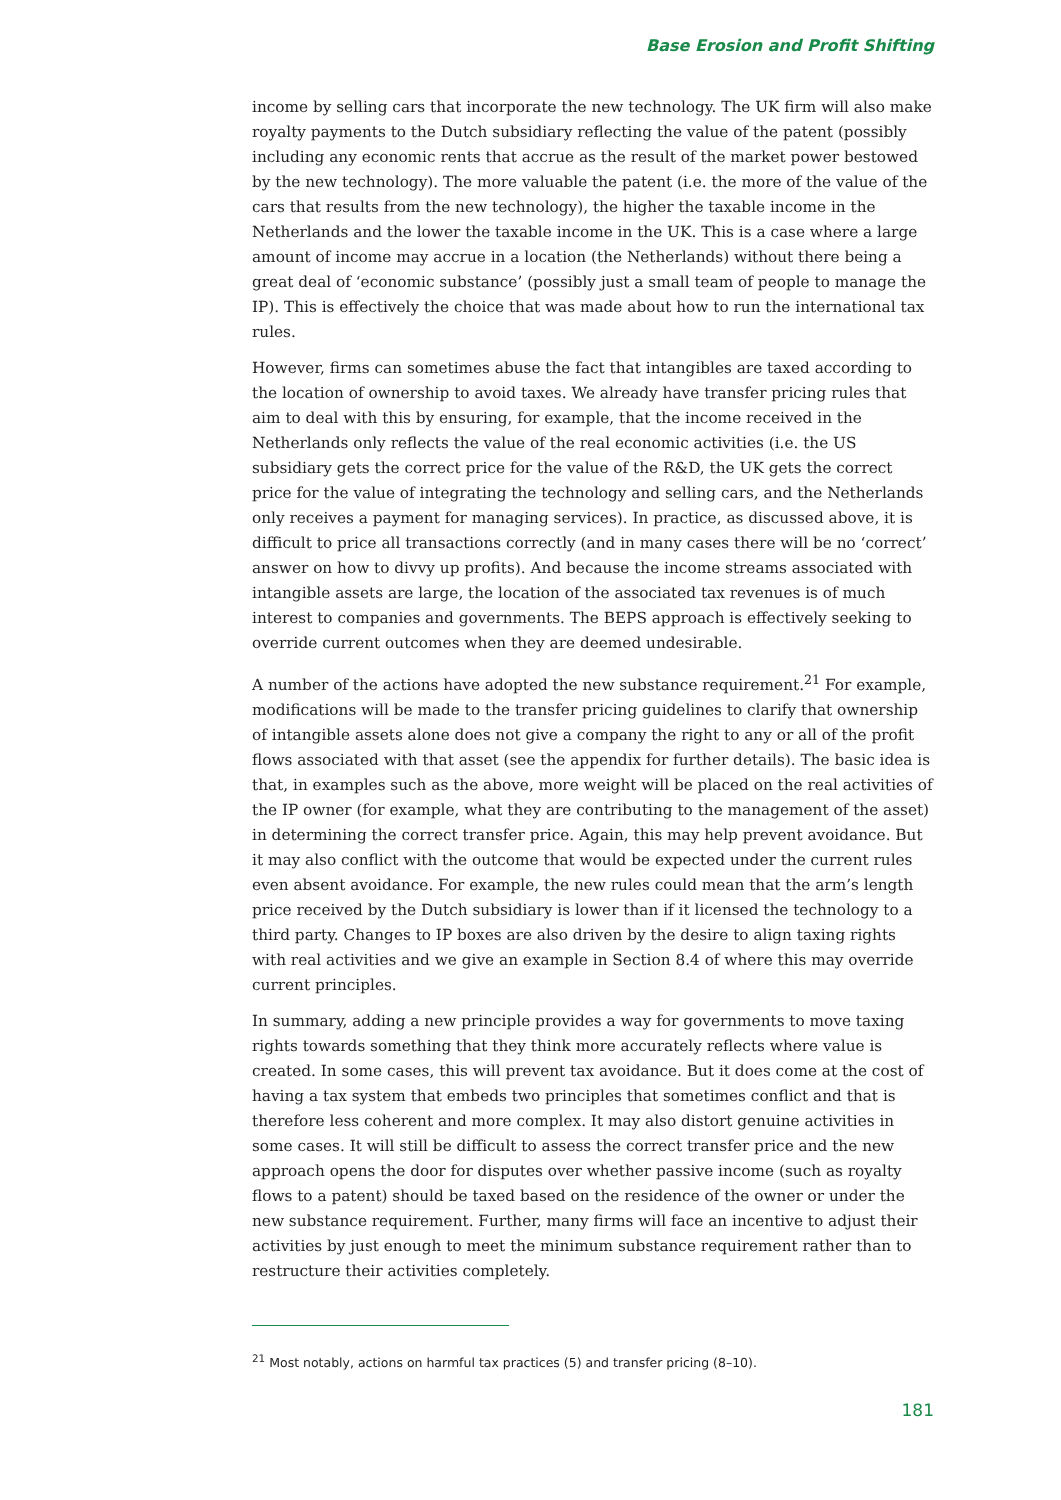Base Erosion and Profit Shifting
income by selling cars that incorporate the new technology. The UK firm will also make royalty payments to the Dutch subsidiary reflecting the value of the patent (possibly including any economic rents that accrue as the result of the market power bestowed by the new technology). The more valuable the patent (i.e. the more of the value of the cars that results from the new technology), the higher the taxable income in the Netherlands and the lower the taxable income in the UK. This is a case where a large amount of income may accrue in a location (the Netherlands) without there being a great deal of ‘economic substance’ (possibly just a small team of people to manage the IP). This is effectively the choice that was made about how to run the international tax rules.
However, firms can sometimes abuse the fact that intangibles are taxed according to the location of ownership to avoid taxes. We already have transfer pricing rules that aim to deal with this by ensuring, for example, that the income received in the Netherlands only reflects the value of the real economic activities (i.e. the US subsidiary gets the correct price for the value of the R&D, the UK gets the correct price for the value of integrating the technology and selling cars, and the Netherlands only receives a payment for managing services). In practice, as discussed above, it is difficult to price all transactions correctly (and in many cases there will be no ‘correct’ answer on how to divvy up profits). And because the income streams associated with intangible assets are large, the location of the associated tax revenues is of much interest to companies and governments. The BEPS approach is effectively seeking to override current outcomes when they are deemed undesirable.
A number of the actions have adopted the new substance requirement.<sup>21</sup> For example, modifications will be made to the transfer pricing guidelines to clarify that ownership of intangible assets alone does not give a company the right to any or all of the profit flows associated with that asset (see the appendix for further details). The basic idea is that, in examples such as the above, more weight will be placed on the real activities of the IP owner (for example, what they are contributing to the management of the asset) in determining the correct transfer price. Again, this may help prevent avoidance. But it may also conflict with the outcome that would be expected under the current rules even absent avoidance. For example, the new rules could mean that the arm’s length price received by the Dutch subsidiary is lower than if it licensed the technology to a third party. Changes to IP boxes are also driven by the desire to align taxing rights with real activities and we give an example in Section 8.4 of where this may override current principles.
In summary, adding a new principle provides a way for governments to move taxing rights towards something that they think more accurately reflects where value is created. In some cases, this will prevent tax avoidance. But it does come at the cost of having a tax system that embeds two principles that sometimes conflict and that is therefore less coherent and more complex. It may also distort genuine activities in some cases. It will still be difficult to assess the correct transfer price and the new approach opens the door for disputes over whether passive income (such as royalty flows to a patent) should be taxed based on the residence of the owner or under the new substance requirement. Further, many firms will face an incentive to adjust their activities by just enough to meet the minimum substance requirement rather than to restructure their activities completely.
<sup>21</sup> Most notably, actions on harmful tax practices (5) and transfer pricing (8–10).
181